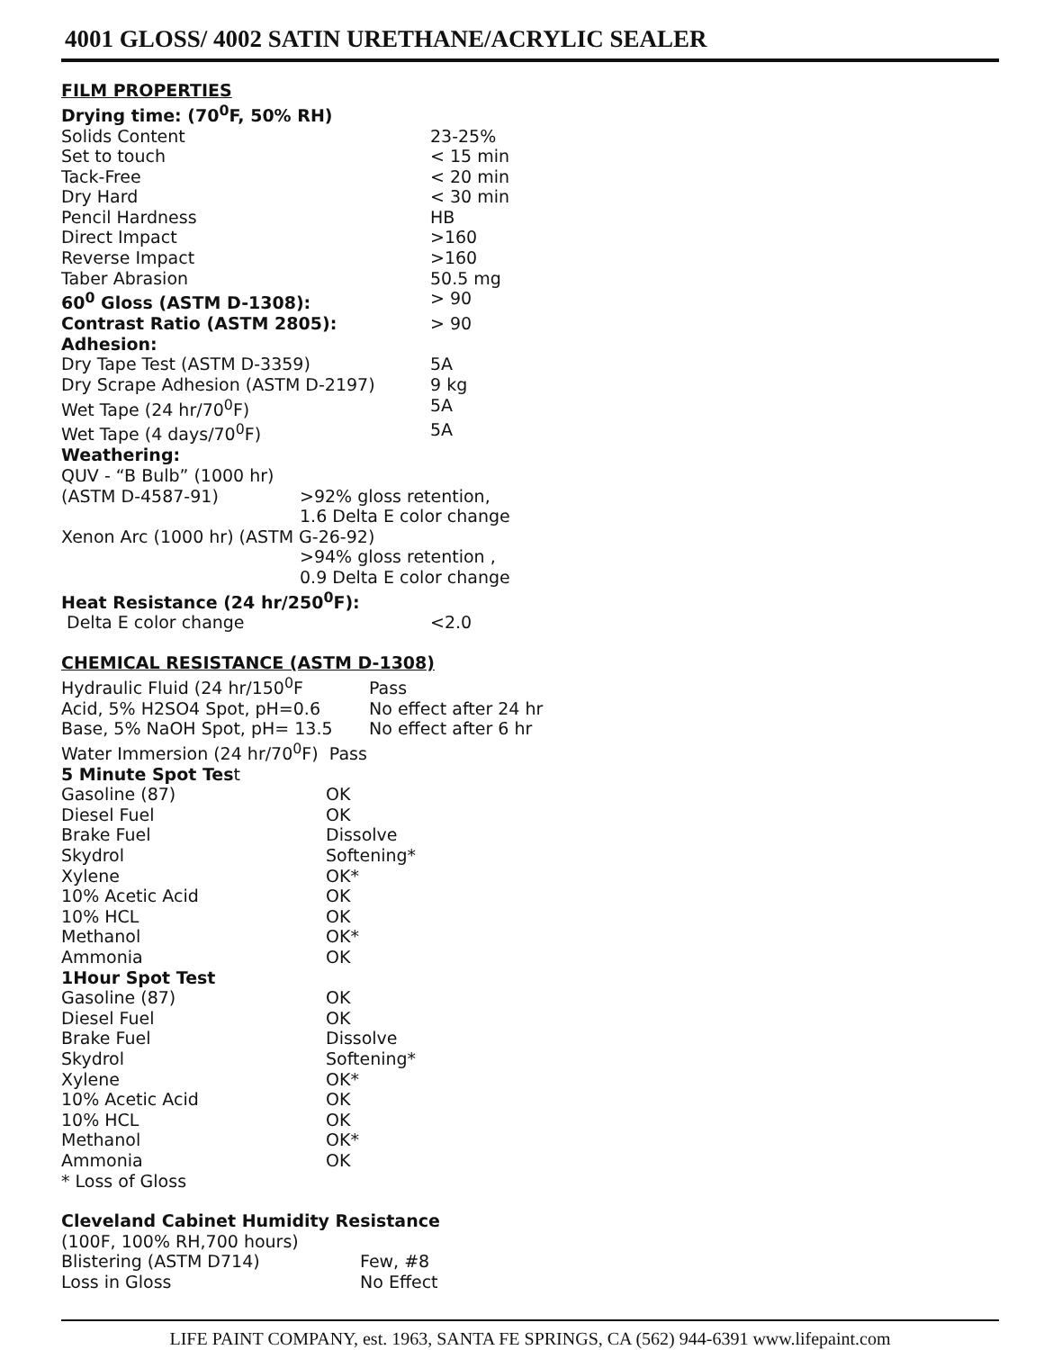4001 GLOSS/ 4002 SATIN URETHANE/ACRYLIC SEALER
| FILM PROPERTIES | |
| Drying time: (70<sup>0</sup>F, 50% RH) | |
| Solids Content | 23-25% |
| Set to touch | < 15 min |
| Tack-Free | < 20 min |
| Dry Hard | < 30 min |
| Pencil Hardness | HB |
| Direct Impact | >160 |
| Reverse Impact | >160 |
| Taber Abrasion | 50.5 mg |
| 60<sup>0</sup> Gloss (ASTM D-1308): | > 90 |
| Contrast Ratio (ASTM 2805): | > 90 |
| Adhesion: | |
| Dry Tape Test (ASTM D-3359) | 5A |
| Dry Scrape Adhesion (ASTM D-2197) | 9 kg |
| Wet Tape (24 hr/70<sup>0</sup>F) | 5A |
| Wet Tape (4 days/70<sup>0</sup>F) | 5A |
| Weathering: | |
| QUV - “B Bulb” (1000 hr) | |
| (ASTM D-4587-91) >92% gloss retention, | |
| 1.6 Delta E color change | |
| Xenon Arc (1000 hr) (ASTM G-26-92) | |
| >94% gloss retention , | |
| 0.9 Delta E color change | |
| Heat Resistance (24 hr/250<sup>0</sup>F): | |
| Delta E color change | <2.0 |
| CHEMICAL RESISTANCE (ASTM D-1308) | |
| Hydraulic Fluid (24 hr/150<sup>0</sup>F Pass | |
| Acid, 5% H2SO4 Spot, pH=0.6 No effect after 24 hr | |
| Base, 5% NaOH Spot, pH= 13.5 No effect after 6 hr | |
| Water Immersion (24 hr/70<sup>0</sup>F) Pass | |
| 5 Minute Spot Tes t | |
| Gasoline (87) | OK |
| Diesel Fuel | OK |
| Brake Fuel | Dissolve |
| Skydrol | Softening* |
| Xylene | OK* |
| 10% Acetic Acid | OK |
| 10% HCL | OK |
| Methanol | OK* |
| Ammonia | OK |
| 1Hour Spot Test | |
| Gasoline (87) | OK |
| Diesel Fuel | OK |
| Brake Fuel | Dissolve |
| Skydrol | Softening* |
| Xylene | OK* |
| 10% Acetic Acid | OK |
| 10% HCL | OK |
| Methanol | OK* |
| Ammonia | OK |
| * Loss of Gloss | |
| Cleveland Cabinet Humidity Resistance | |
| (100F, 100% RH,700 hours) | |
| Blistering (ASTM D714) | Few, #8 |
| Loss in Gloss | No Effect |
LIFE PAINT COMPANY, est. 1963, SANTA FE SPRINGS, CA (562) 944-6391 www.lifepaint.com